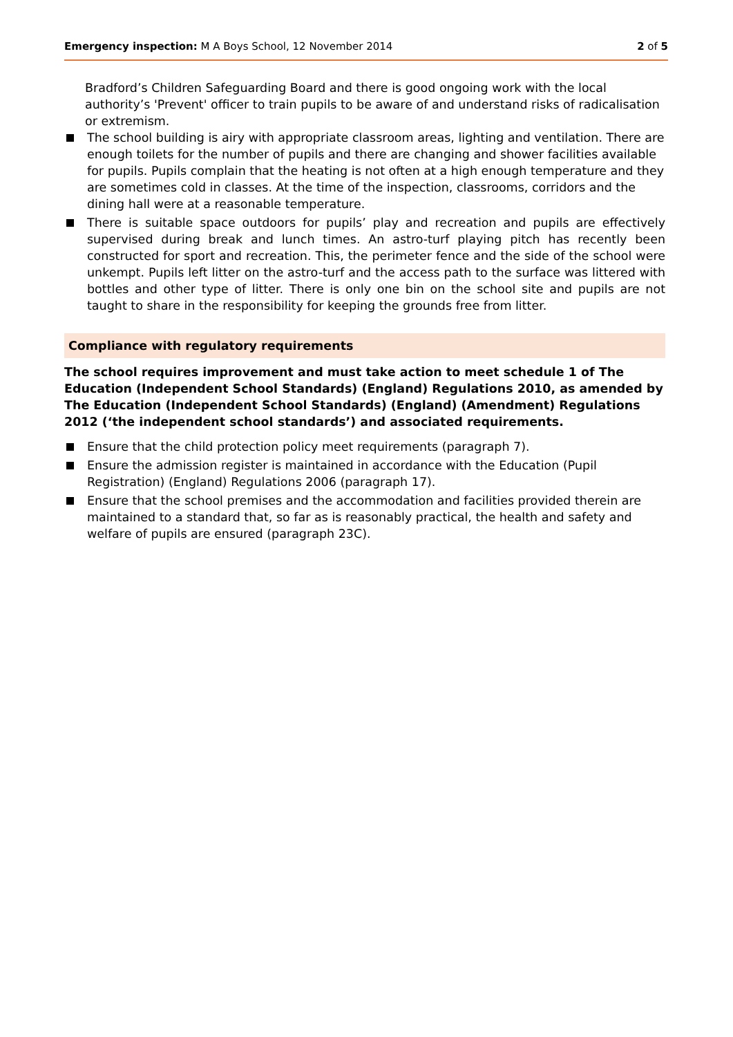Emergency inspection: M A Boys School, 12 November 2014
2 of 5
Bradford’s Children Safeguarding Board and there is good ongoing work with the local authority’s 'Prevent' officer to train pupils to be aware of and understand risks of radicalisation or extremism.
The school building is airy with appropriate classroom areas, lighting and ventilation. There are enough toilets for the number of pupils and there are changing and shower facilities available for pupils. Pupils complain that the heating is not often at a high enough temperature and they are sometimes cold in classes. At the time of the inspection, classrooms, corridors and the dining hall were at a reasonable temperature.
There is suitable space outdoors for pupils’ play and recreation and pupils are effectively supervised during break and lunch times. An astro-turf playing pitch has recently been constructed for sport and recreation. This, the perimeter fence and the side of the school were unkempt. Pupils left litter on the astro-turf and the access path to the surface was littered with bottles and other type of litter. There is only one bin on the school site and pupils are not taught to share in the responsibility for keeping the grounds free from litter.
Compliance with regulatory requirements
The school requires improvement and must take action to meet schedule 1 of The Education (Independent School Standards) (England) Regulations 2010, as amended by The Education (Independent School Standards) (England) (Amendment) Regulations 2012 (‘the independent school standards’) and associated requirements.
Ensure that the child protection policy meet requirements (paragraph 7).
Ensure the admission register is maintained in accordance with the Education (Pupil Registration) (England) Regulations 2006 (paragraph 17).
Ensure that the school premises and the accommodation and facilities provided therein are maintained to a standard that, so far as is reasonably practical, the health and safety and welfare of pupils are ensured (paragraph 23C).